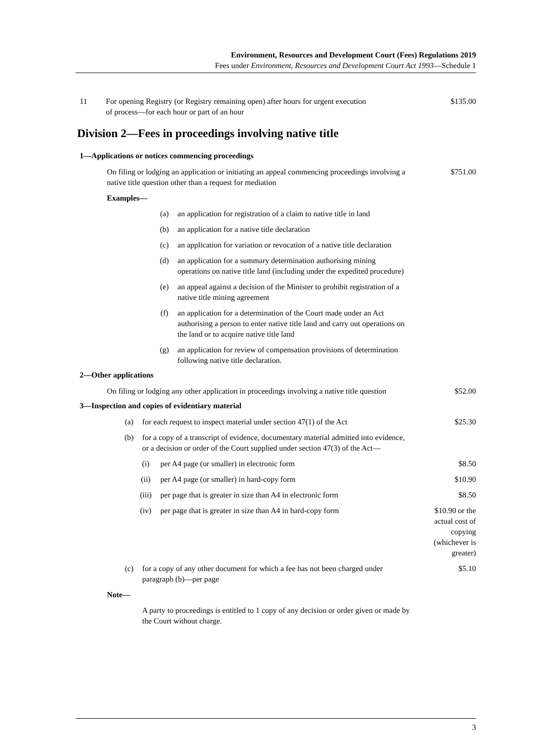Environment, Resources and Development Court (Fees) Regulations 2019
Fees under Environment, Resources and Development Court Act 1993—Schedule 1
11 For opening Registry (or Registry remaining open) after hours for urgent execution of process—for each hour or part of an hour $135.00
Division 2—Fees in proceedings involving native title
1—Applications or notices commencing proceedings
On filing or lodging an application or initiating an appeal commencing proceedings involving a native title question other than a request for mediation $751.00
Examples—
(a) an application for registration of a claim to native title in land
(b) an application for a native title declaration
(c) an application for variation or revocation of a native title declaration
(d) an application for a summary determination authorising mining operations on native title land (including under the expedited procedure)
(e) an appeal against a decision of the Minister to prohibit registration of a native title mining agreement
(f) an application for a determination of the Court made under an Act authorising a person to enter native title land and carry out operations on the land or to acquire native title land
(g) an application for review of compensation provisions of determination following native title declaration.
2—Other applications
On filing or lodging any other application in proceedings involving a native title question $52.00
3—Inspection and copies of evidentiary material
(a) for each request to inspect material under section 47(1) of the Act $25.30
(b) for a copy of a transcript of evidence, documentary material admitted into evidence, or a decision or order of the Court supplied under section 47(3) of the Act—
(i) per A4 page (or smaller) in electronic form $8.50
(ii) per A4 page (or smaller) in hard-copy form $10.90
(iii) per page that is greater in size than A4 in electronic form $8.50
(iv) per page that is greater in size than A4 in hard-copy form $10.90 or the actual cost of copying (whichever is greater)
(c) for a copy of any other document for which a fee has not been charged under paragraph (b)—per page $5.10
Note—
A party to proceedings is entitled to 1 copy of any decision or order given or made by the Court without charge.
3